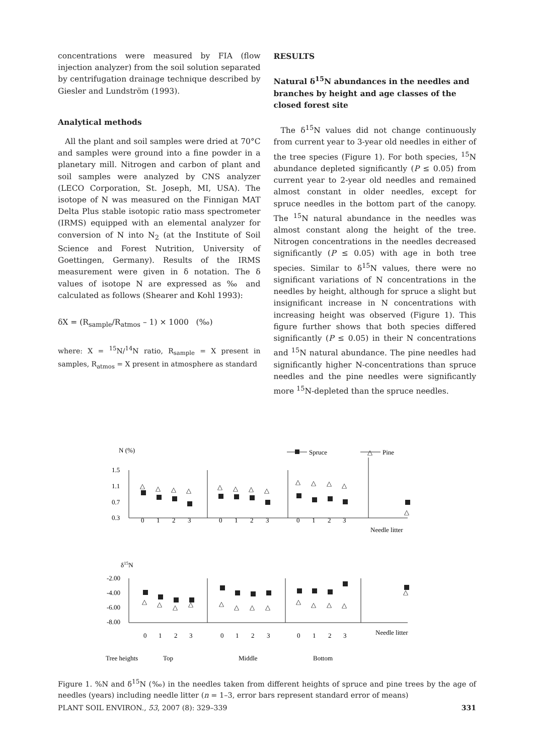concentrations were measured by FIA (flow injection analyzer) from the soil solution separated by centrifugation drainage technique described by Giesler and Lundström (1993).
Analytical methods
All the plant and soil samples were dried at 70°C and samples were ground into a fine powder in a planetary mill. Nitrogen and carbon of plant and soil samples were analyzed by CNS analyzer (LECO Corporation, St. Joseph, MI, USA). The isotope of N was measured on the Finnigan MAT Delta Plus stable isotopic ratio mass spectrometer (IRMS) equipped with an elemental analyzer for conversion of N into N<sub>2</sub> (at the Institute of Soil Science and Forest Nutrition, University of Goettingen, Germany). Results of the IRMS measurement were given in δ notation. The δ values of isotope N are expressed as ‰ and calculated as follows (Shearer and Kohl 1993):
δX = (R<sub>sample</sub>/R<sub>atmos</sub> – 1) × 1000 (‰)
where: X = <sup>15</sup>N/<sup>14</sup>N ratio, R<sub>sample</sub> = X present in samples, R<sub>atmos</sub> = X present in atmosphere as standard
RESULTS
Natural δ<sup>15</sup>N abundances in the needles and branches by height and age classes of the closed forest site
The δ<sup>15</sup>N values did not change continuously from current year to 3-year old needles in either of the tree species (Figure 1). For both species, <sup>15</sup>N abundance depleted significantly (P ≤ 0.05) from current year to 2-year old needles and remained almost constant in older needles, except for spruce needles in the bottom part of the canopy. The <sup>15</sup>N natural abundance in the needles was almost constant along the height of the tree. Nitrogen concentrations in the needles decreased significantly (P ≤ 0.05) with age in both tree species. Similar to δ<sup>15</sup>N values, there were no significant variations of N concentrations in the needles by height, although for spruce a slight but insignificant increase in N concentrations with increasing height was observed (Figure 1). This figure further shows that both species differed significantly (P ≤ 0.05) in their N concentrations and <sup>15</sup>N natural abundance. The pine needles had significantly higher N-concentrations than spruce needles and the pine needles were significantly more <sup>15</sup>N-depleted than the spruce needles.
N (%)
Spruce
△
Pine
1.5
1.1
0.7
0.3
△
△
△
△
△
△
△
△
△
△
△
△
△
0
1
2
3
0
1
2
3
0
1
2
3
Needle litter
δ15N
-2.00
-4.00
-6.00
-8.00
△
△
△
△
△
△
△
△
△
△
△
△
△
0
1
2
3
0
1
2
3
0
1
2
3
Needle litter
Tree heights
Top
Middle
Bottom
Figure 1. %N and δ<sup>15</sup>N (‰) in the needles taken from different heights of spruce and pine trees by the age of needles (years) including needle litter (n = 1–3, error bars represent standard error of means)
PLANT SOIL ENVIRON., 53, 2007 (8): 329–339 331